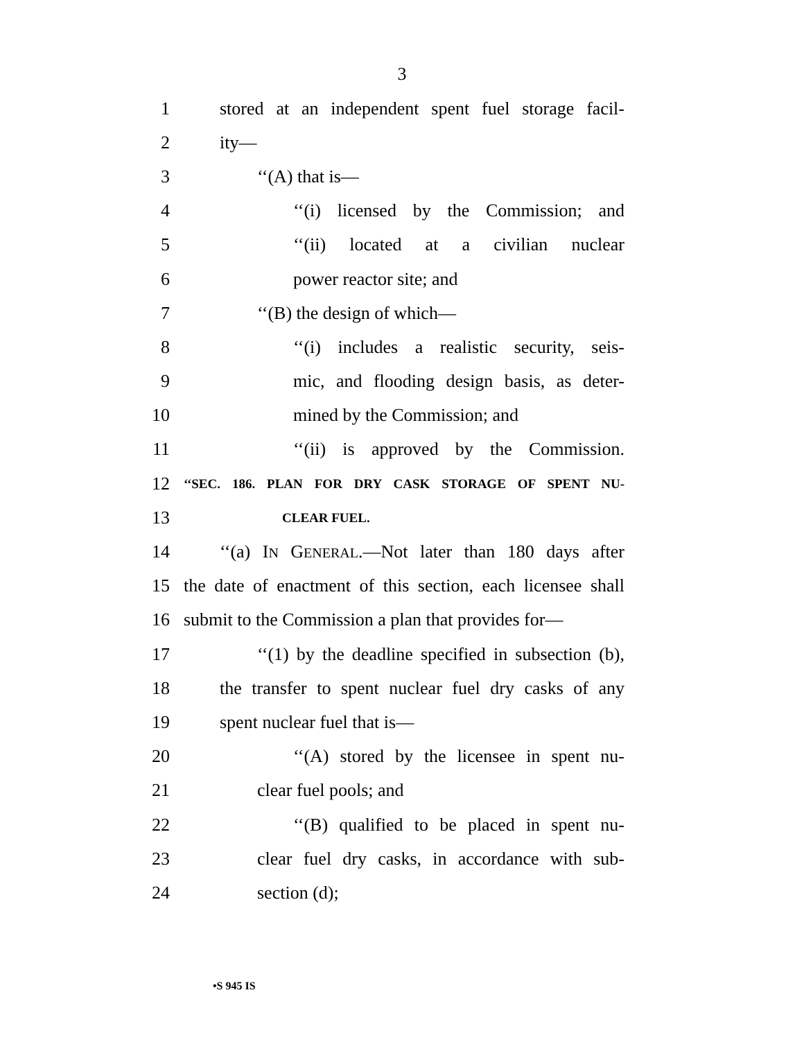3
1 stored at an independent spent fuel storage facil-
2 ity—
3 ‘‘(A) that is—
4 ‘‘(i) licensed by the Commission; and
5 ‘‘(ii) located at a civilian nuclear
6 power reactor site; and
7 ‘‘(B) the design of which—
8 ‘‘(i) includes a realistic security, seis-
9 mic, and flooding design basis, as deter-
10 mined by the Commission; and
11 ‘‘(ii) is approved by the Commission.
12 ‘‘SEC. 186. PLAN FOR DRY CASK STORAGE OF SPENT NU-
13 CLEAR FUEL.
14 ‘‘(a) IN GENERAL.—Not later than 180 days after
15 the date of enactment of this section, each licensee shall
16 submit to the Commission a plan that provides for—
17 ‘‘(1) by the deadline specified in subsection (b),
18 the transfer to spent nuclear fuel dry casks of any
19 spent nuclear fuel that is—
20 ‘‘(A) stored by the licensee in spent nu-
21 clear fuel pools; and
22 ‘‘(B) qualified to be placed in spent nu-
23 clear fuel dry casks, in accordance with sub-
24 section (d);
•S 945 IS